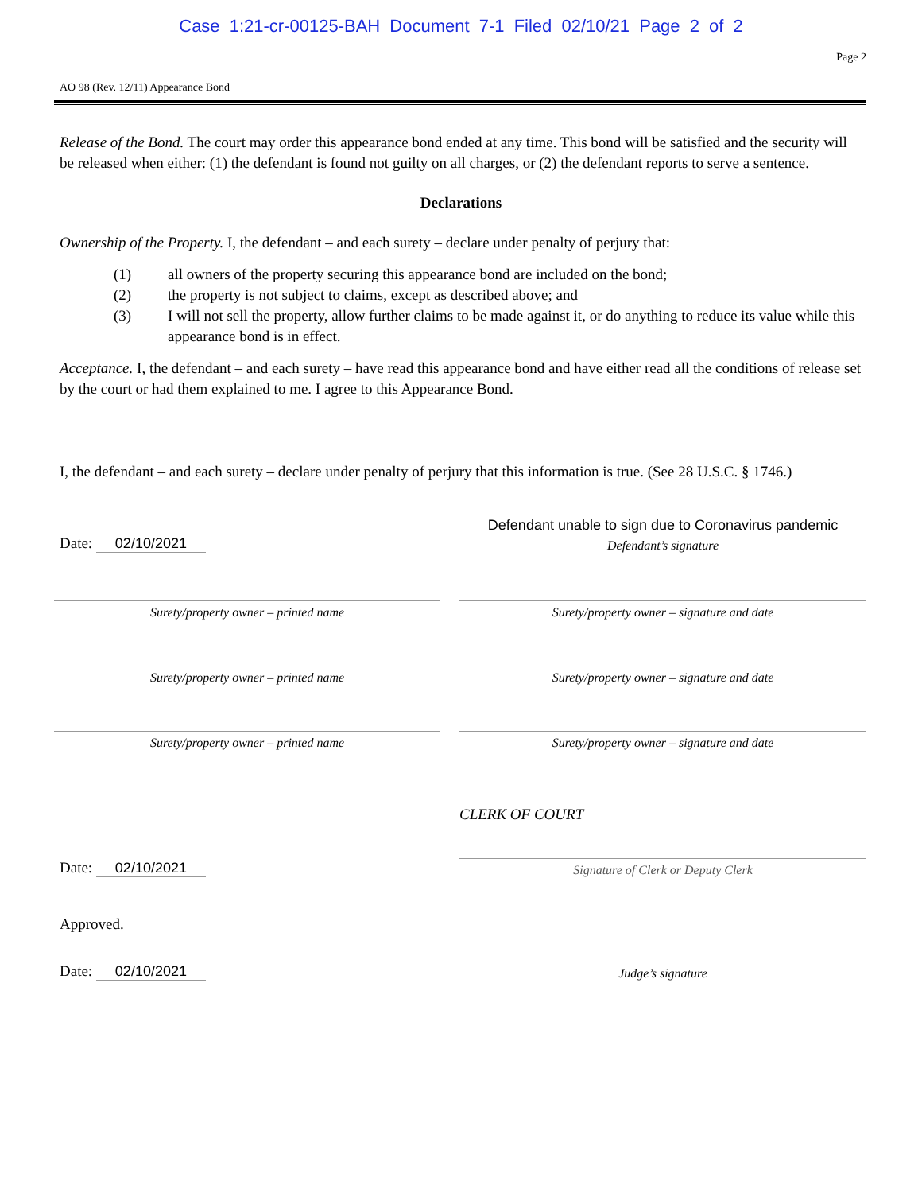Case 1:21-cr-00125-BAH Document 7-1 Filed 02/10/21 Page 2 of 2
Page 2
AO 98 (Rev. 12/11) Appearance Bond
Release of the Bond. The court may order this appearance bond ended at any time. This bond will be satisfied and the security will be released when either: (1) the defendant is found not guilty on all charges, or (2) the defendant reports to serve a sentence.
Declarations
Ownership of the Property. I, the defendant – and each surety – declare under penalty of perjury that:
(1) all owners of the property securing this appearance bond are included on the bond;
(2) the property is not subject to claims, except as described above; and
(3) I will not sell the property, allow further claims to be made against it, or do anything to reduce its value while this appearance bond is in effect.
Acceptance. I, the defendant – and each surety – have read this appearance bond and have either read all the conditions of release set by the court or had them explained to me. I agree to this Appearance Bond.
I, the defendant – and each surety – declare under penalty of perjury that this information is true. (See 28 U.S.C. § 1746.)
Date: 02/10/2021
Defendant unable to sign due to Coronavirus pandemic
Defendant’s signature
Surety/property owner – printed name Surety/property owner – signature and date
Surety/property owner – printed name Surety/property owner – signature and date
Surety/property owner – printed name Surety/property owner – signature and date
CLERK OF COURT
Date: 02/10/2021
Signature of Clerk or Deputy Clerk
Approved.
Date: 02/10/2021
Judge’s signature